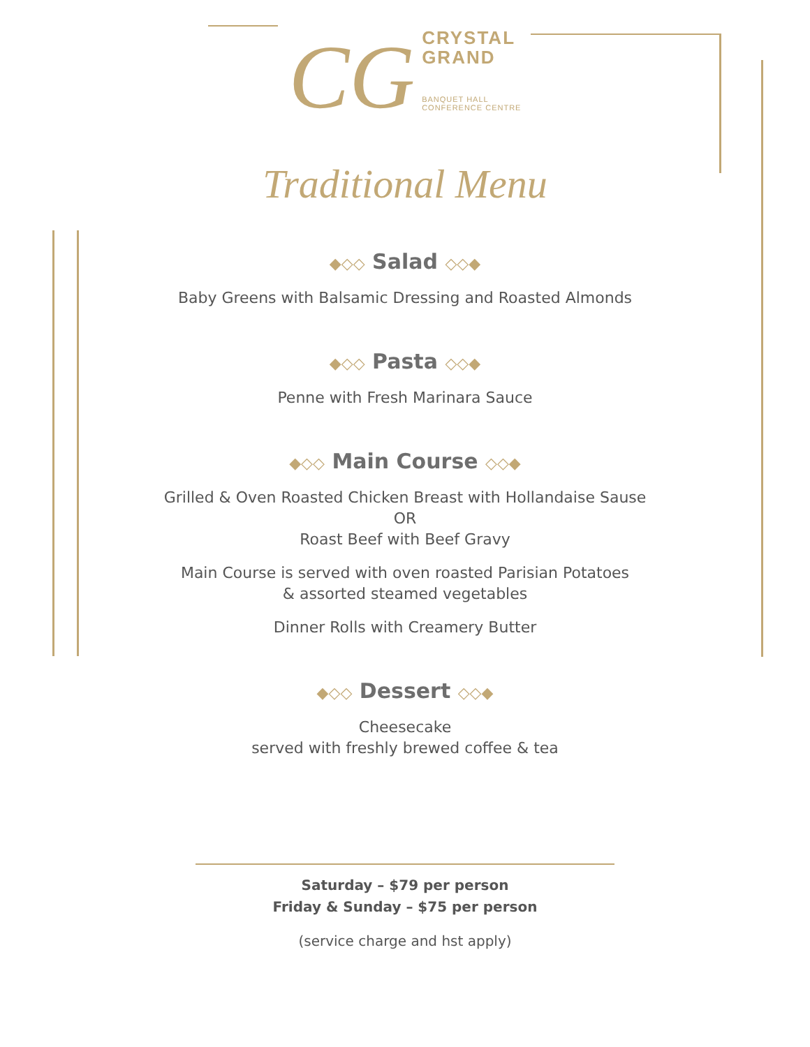CG
CRYSTAL
GRAND
BANQUET HALL
CONFERENCE CENTRE
Traditional Menu
◆◇◇ Salad ◇◇◆
Baby Greens with Balsamic Dressing and Roasted Almonds
◆◇◇ Pasta ◇◇◆
Penne with Fresh Marinara Sauce
◆◇◇ Main Course ◇◇◆
Grilled & Oven Roasted Chicken Breast with Hollandaise Sause
OR
Roast Beef with Beef Gravy
Main Course is served with oven roasted Parisian Potatoes
& assorted steamed vegetables
Dinner Rolls with Creamery Butter
◆◇◇ Dessert ◇◇◆
Cheesecake
served with freshly brewed coffee & tea
Saturday – $79 per person
Friday & Sunday – $75 per person
(service charge and hst apply)